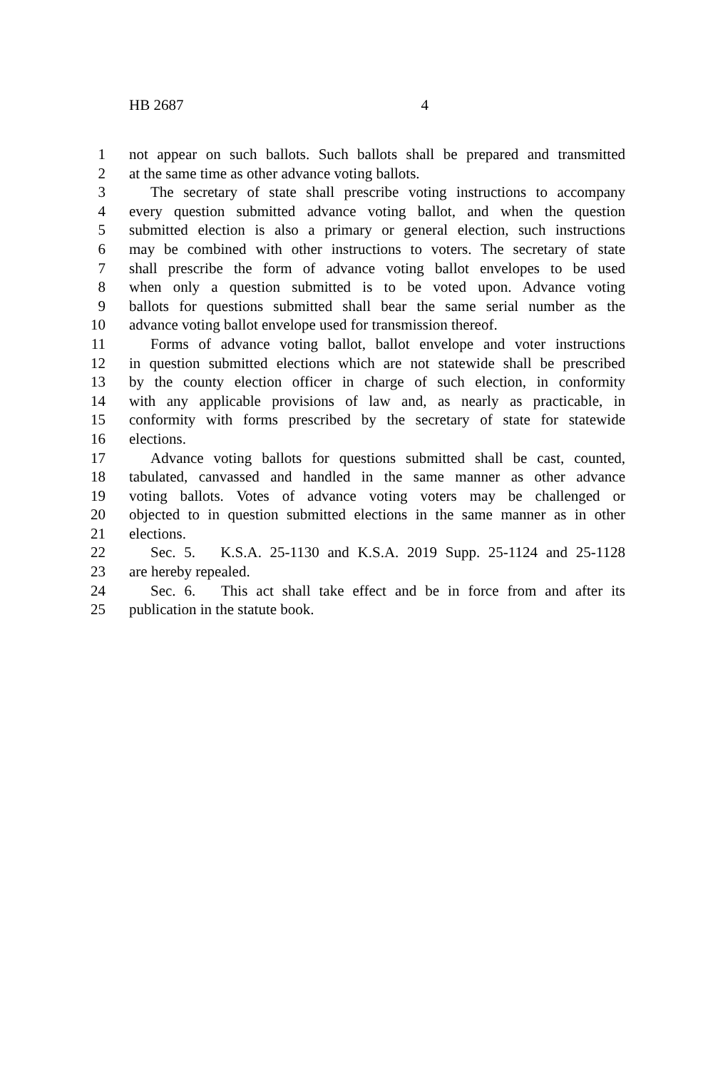HB 2687 4
1 not appear on such ballots. Such ballots shall be prepared and transmitted
2 at the same time as other advance voting ballots.
3 The secretary of state shall prescribe voting instructions to accompany
4 every question submitted advance voting ballot, and when the question
5 submitted election is also a primary or general election, such instructions
6 may be combined with other instructions to voters. The secretary of state
7 shall prescribe the form of advance voting ballot envelopes to be used
8 when only a question submitted is to be voted upon. Advance voting
9 ballots for questions submitted shall bear the same serial number as the
10 advance voting ballot envelope used for transmission thereof.
11 Forms of advance voting ballot, ballot envelope and voter instructions
12 in question submitted elections which are not statewide shall be prescribed
13 by the county election officer in charge of such election, in conformity
14 with any applicable provisions of law and, as nearly as practicable, in
15 conformity with forms prescribed by the secretary of state for statewide
16 elections.
17 Advance voting ballots for questions submitted shall be cast, counted,
18 tabulated, canvassed and handled in the same manner as other advance
19 voting ballots. Votes of advance voting voters may be challenged or
20 objected to in question submitted elections in the same manner as in other
21 elections.
22 Sec. 5. K.S.A. 25-1130 and K.S.A. 2019 Supp. 25-1124 and 25-1128
23 are hereby repealed.
24 Sec. 6. This act shall take effect and be in force from and after its
25 publication in the statute book.